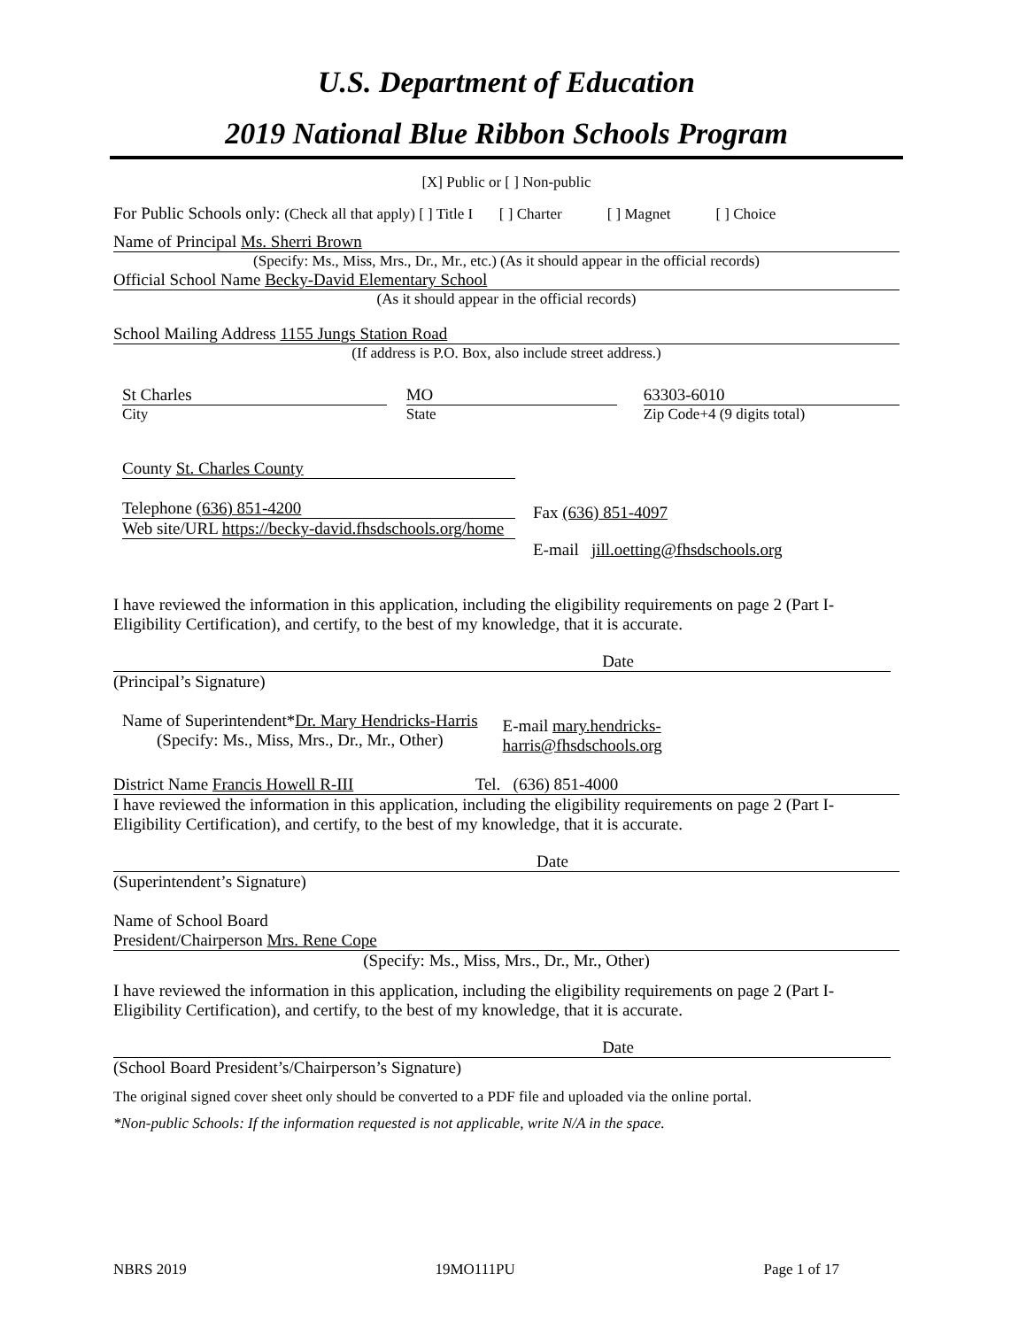U.S. Department of Education
2019 National Blue Ribbon Schools Program
[X] Public or [ ] Non-public
For Public Schools only: (Check all that apply) [ ] Title I [ ] Charter [ ] Magnet [ ] Choice
Name of Principal Ms. Sherri Brown
(Specify: Ms., Miss, Mrs., Dr., Mr., etc.) (As it should appear in the official records)
Official School Name Becky-David Elementary School
(As it should appear in the official records)
School Mailing Address 1155 Jungs Station Road
(If address is P.O. Box, also include street address.)
St Charles
City
MO
State
63303-6010
Zip Code+4 (9 digits total)
County St. Charles County
Telephone (636) 851-4200
Web site/URL https://becky-david.fhsdschools.org/home
Fax (636) 851-4097
E-mail jill.oetting@fhsdschools.org
I have reviewed the information in this application, including the eligibility requirements on page 2 (Part I-Eligibility Certification), and certify, to the best of my knowledge, that it is accurate.
Date
(Principal’s Signature)
Name of Superintendent*Dr. Mary Hendricks-Harris
(Specify: Ms., Miss, Mrs., Dr., Mr., Other)
E-mail mary.hendricks-
harris@fhsdschools.org
District Name Francis Howell R-III Tel. (636) 851-4000
I have reviewed the information in this application, including the eligibility requirements on page 2 (Part I-Eligibility Certification), and certify, to the best of my knowledge, that it is accurate.
Date
(Superintendent’s Signature)
Name of School Board
President/Chairperson Mrs. Rene Cope
(Specify: Ms., Miss, Mrs., Dr., Mr., Other)
I have reviewed the information in this application, including the eligibility requirements on page 2 (Part I-Eligibility Certification), and certify, to the best of my knowledge, that it is accurate.
Date
(School Board President’s/Chairperson’s Signature)
The original signed cover sheet only should be converted to a PDF file and uploaded via the online portal.
*Non-public Schools: If the information requested is not applicable, write N/A in the space.
NBRS 2019 19MO111PU Page 1 of 17